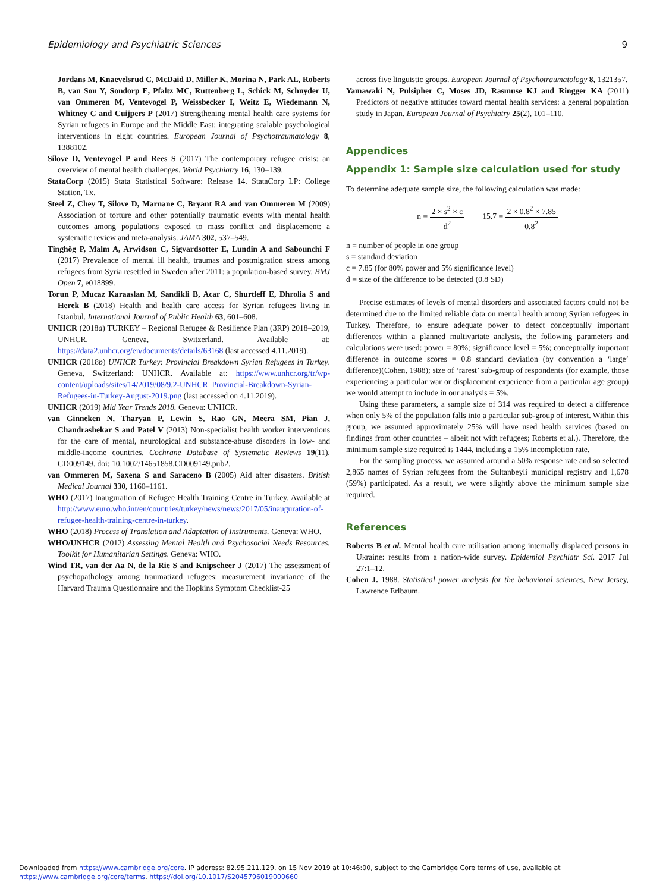Epidemiology and Psychiatric Sciences 9
Jordans M, Knaevelsrud C, McDaid D, Miller K, Morina N, Park AL, Roberts B, van Son Y, Sondorp E, Pfaltz MC, Ruttenberg L, Schick M, Schnyder U, van Ommeren M, Ventevogel P, Weissbecker I, Weitz E, Wiedemann N, Whitney C and Cuijpers P (2017) Strengthening mental health care systems for Syrian refugees in Europe and the Middle East: integrating scalable psychological interventions in eight countries. European Journal of Psychotraumatology 8, 1388102.
Silove D, Ventevogel P and Rees S (2017) The contemporary refugee crisis: an overview of mental health challenges. World Psychiatry 16, 130–139.
StataCorp (2015) Stata Statistical Software: Release 14. StataCorp LP: College Station, Tx.
Steel Z, Chey T, Silove D, Marnane C, Bryant RA and van Ommeren M (2009) Association of torture and other potentially traumatic events with mental health outcomes among populations exposed to mass conflict and displacement: a systematic review and meta-analysis. JAMA 302, 537–549.
Tinghög P, Malm A, Arwidson C, Sigvardsotter E, Lundin A and Sabounchi F (2017) Prevalence of mental ill health, traumas and postmigration stress among refugees from Syria resettled in Sweden after 2011: a population-based survey. BMJ Open 7, e018899.
Torun P, Mucaz Karaaslan M, Sandikli B, Acar C, Shurtleff E, Dhrolia S and Herek B (2018) Health and health care access for Syrian refugees living in Istanbul. International Journal of Public Health 63, 601–608.
UNHCR (2018a) TURKEY – Regional Refugee & Resilience Plan (3RP) 2018–2019, UNHCR, Geneva, Switzerland. Available at: https://data2.unhcr.org/en/documents/details/63168 (last accessed 4.11.2019).
UNHCR (2018b) UNHCR Turkey: Provincial Breakdown Syrian Refugees in Turkey. Geneva, Switzerland: UNHCR. Available at: https://www.unhcr.org/tr/wp-content/uploads/sites/14/2019/08/9.2-UNHCR_Provincial-Breakdown-Syrian-Refugees-in-Turkey-August-2019.png (last accessed on 4.11.2019).
UNHCR (2019) Mid Year Trends 2018. Geneva: UNHCR.
van Ginneken N, Tharyan P, Lewin S, Rao GN, Meera SM, Pian J, Chandrashekar S and Patel V (2013) Non-specialist health worker interventions for the care of mental, neurological and substance-abuse disorders in low- and middle-income countries. Cochrane Database of Systematic Reviews 19(11), CD009149. doi: 10.1002/14651858.CD009149.pub2.
van Ommeren M, Saxena S and Saraceno B (2005) Aid after disasters. British Medical Journal 330, 1160–1161.
WHO (2017) Inauguration of Refugee Health Training Centre in Turkey. Available at http://www.euro.who.int/en/countries/turkey/news/news/2017/05/inauguration-of-refugee-health-training-centre-in-turkey.
WHO (2018) Process of Translation and Adaptation of Instruments. Geneva: WHO.
WHO/UNHCR (2012) Assessing Mental Health and Psychosocial Needs Resources. Toolkit for Humanitarian Settings. Geneva: WHO.
Wind TR, van der Aa N, de la Rie S and Knipscheer J (2017) The assessment of psychopathology among traumatized refugees: measurement invariance of the Harvard Trauma Questionnaire and the Hopkins Symptom Checklist-25
across five linguistic groups. European Journal of Psychotraumatology 8, 1321357.
Yamawaki N, Pulsipher C, Moses JD, Rasmuse KJ and Ringger KA (2011) Predictors of negative attitudes toward mental health services: a general population study in Japan. European Journal of Psychiatry 25(2), 101–110.
Appendices
Appendix 1: Sample size calculation used for study
To determine adequate sample size, the following calculation was made:
n = 2 × s<sup>2</sup> × c d<sup>2</sup> 15.7 = 2 × 0.8<sup>2</sup> × 7.85 0.8<sup>2</sup>
n = number of people in one group
s = standard deviation
c = 7.85 (for 80% power and 5% significance level)
d = size of the difference to be detected (0.8 SD)
Precise estimates of levels of mental disorders and associated factors could not be determined due to the limited reliable data on mental health among Syrian refugees in Turkey. Therefore, to ensure adequate power to detect conceptually important differences within a planned multivariate analysis, the following parameters and calculations were used: power = 80%; significance level = 5%; conceptually important difference in outcome scores = 0.8 standard deviation (by convention a ‘large’ difference)(Cohen, 1988); size of ‘rarest’ sub-group of respondents (for example, those experiencing a particular war or displacement experience from a particular age group) we would attempt to include in our analysis = 5%.
Using these parameters, a sample size of 314 was required to detect a difference when only 5% of the population falls into a particular sub-group of interest. Within this group, we assumed approximately 25% will have used health services (based on findings from other countries – albeit not with refugees; Roberts et al.). Therefore, the minimum sample size required is 1444, including a 15% incompletion rate.
For the sampling process, we assumed around a 50% response rate and so selected 2,865 names of Syrian refugees from the Sultanbeyli municipal registry and 1,678 (59%) participated. As a result, we were slightly above the minimum sample size required.
References
Roberts B et al. Mental health care utilisation among internally displaced persons in Ukraine: results from a nation-wide survey. Epidemiol Psychiatr Sci. 2017 Jul 27:1–12.
Cohen J. 1988. Statistical power analysis for the behavioral sciences, New Jersey, Lawrence Erlbaum.
Downloaded from https://www.cambridge.org/core. IP address: 82.95.211.129, on 15 Nov 2019 at 10:46:00, subject to the Cambridge Core terms of use, available at
https://www.cambridge.org/core/terms. https://doi.org/10.1017/S2045796019000660